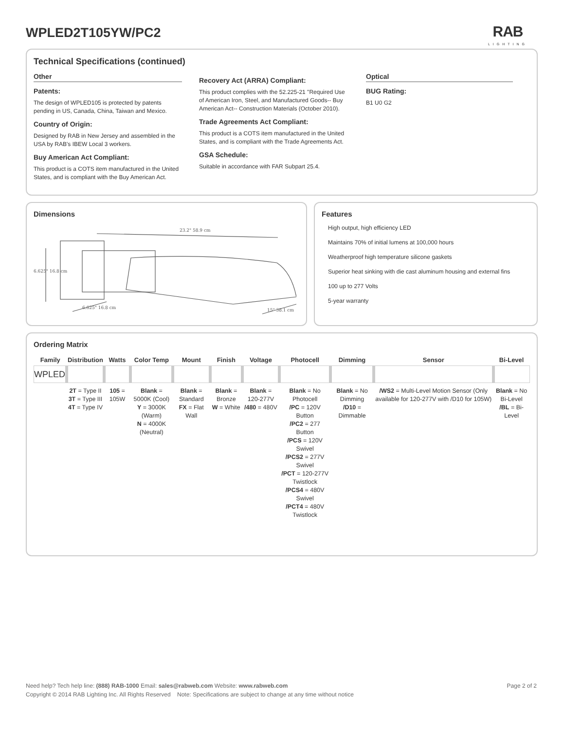WPLED2T105YW/PC2 RAB
LIGHTING
Technical Specifications (continued)
Other
Patents:
The design of WPLED105 is protected by patents pending in US, Canada, China, Taiwan and Mexico.
Country of Origin:
Designed by RAB in New Jersey and assembled in the USA by RAB's IBEW Local 3 workers.
Buy American Act Compliant:
This product is a COTS item manufactured in the United States, and is compliant with the Buy American Act.
Recovery Act (ARRA) Compliant:
This product complies with the 52.225-21 "Required Use of American Iron, Steel, and Manufactured Goods-- Buy American Act-- Construction Materials (October 2010).
Trade Agreements Act Compliant:
This product is a COTS item manufactured in the United States, and is compliant with the Trade Agreements Act.
GSA Schedule:
Suitable in accordance with FAR Subpart 25.4.
Optical
BUG Rating:
B1 U0 G2
Dimensions
23.2" 58.9 cm
6.625" 16.8 cm
6.625" 16.8 cm
15" 38.1 cm
Features
High output, high efficiency LED
Maintains 70% of initial lumens at 100,000 hours
Weatherproof high temperature silicone gaskets
Superior heat sinking with die cast aluminum housing and external fins
100 up to 277 Volts
5-year warranty
Ordering Matrix
| Family | Distribution | Watts | Color Temp | Mount | Finish | Voltage | Photocell | Dimming | Sensor | Bi-Level |
| --- | --- | --- | --- | --- | --- | --- | --- | --- | --- | --- |
| WPLED | | | | | | | | | | |
| | 2T = Type II 3T = Type III 4T = Type IV | 105 = 105W | Blank = 5000K (Cool) Y = 3000K (Warm) N = 4000K (Neutral) | Blank = Standard FX = Flat Wall | Blank = Bronze W = White | Blank = 120-277V /480 = 480V | Blank = No Photocell /PC = 120V Button /PC2 = 277 Button /PCS = 120V Swivel /PCS2 = 277V Swivel /PCT = 120-277V Twistlock /PCS4 = 480V Swivel /PCT4 = 480V Twistlock | Blank = No Dimming /D10 = Dimmable | /WS2 = Multi-Level Motion Sensor (Only available for 120-277V with /D10 for 105W) | Blank = No Bi-Level /BL = Bi-Level |
Page 2 of 2 Need help? Tech help line: (888) RAB-1000 Email: sales@rabweb.com Website: www.rabweb.com
Copyright © 2014 RAB Lighting Inc. All Rights Reserved Note: Specifications are subject to change at any time without notice